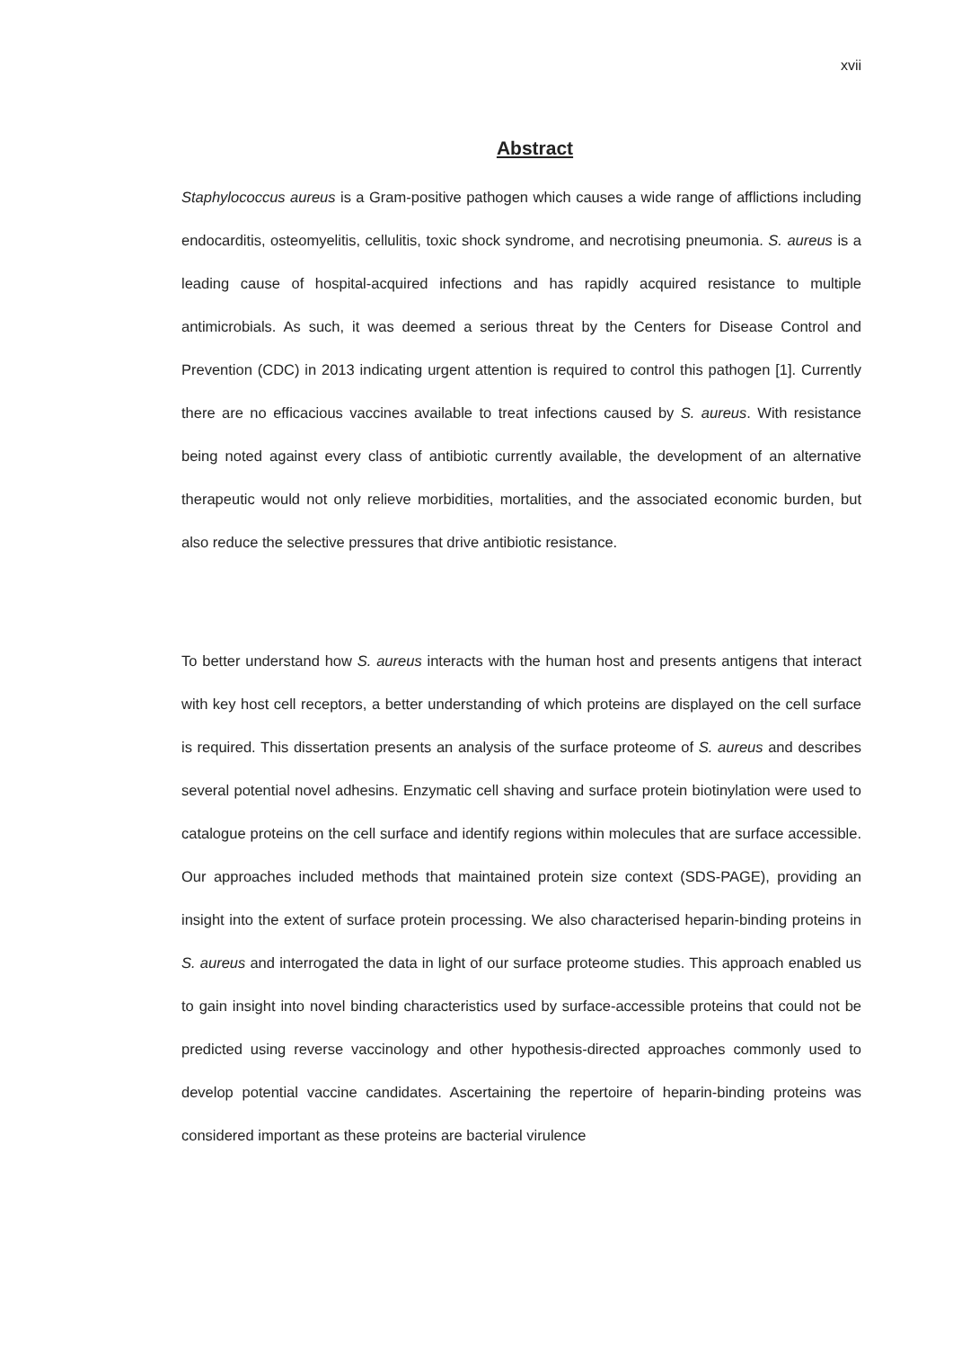xvii
Abstract
Staphylococcus aureus is a Gram-positive pathogen which causes a wide range of afflictions including endocarditis, osteomyelitis, cellulitis, toxic shock syndrome, and necrotising pneumonia. S. aureus is a leading cause of hospital-acquired infections and has rapidly acquired resistance to multiple antimicrobials. As such, it was deemed a serious threat by the Centers for Disease Control and Prevention (CDC) in 2013 indicating urgent attention is required to control this pathogen [1]. Currently there are no efficacious vaccines available to treat infections caused by S. aureus. With resistance being noted against every class of antibiotic currently available, the development of an alternative therapeutic would not only relieve morbidities, mortalities, and the associated economic burden, but also reduce the selective pressures that drive antibiotic resistance.
To better understand how S. aureus interacts with the human host and presents antigens that interact with key host cell receptors, a better understanding of which proteins are displayed on the cell surface is required. This dissertation presents an analysis of the surface proteome of S. aureus and describes several potential novel adhesins. Enzymatic cell shaving and surface protein biotinylation were used to catalogue proteins on the cell surface and identify regions within molecules that are surface accessible. Our approaches included methods that maintained protein size context (SDS-PAGE), providing an insight into the extent of surface protein processing. We also characterised heparin-binding proteins in S. aureus and interrogated the data in light of our surface proteome studies. This approach enabled us to gain insight into novel binding characteristics used by surface-accessible proteins that could not be predicted using reverse vaccinology and other hypothesis-directed approaches commonly used to develop potential vaccine candidates. Ascertaining the repertoire of heparin-binding proteins was considered important as these proteins are bacterial virulence